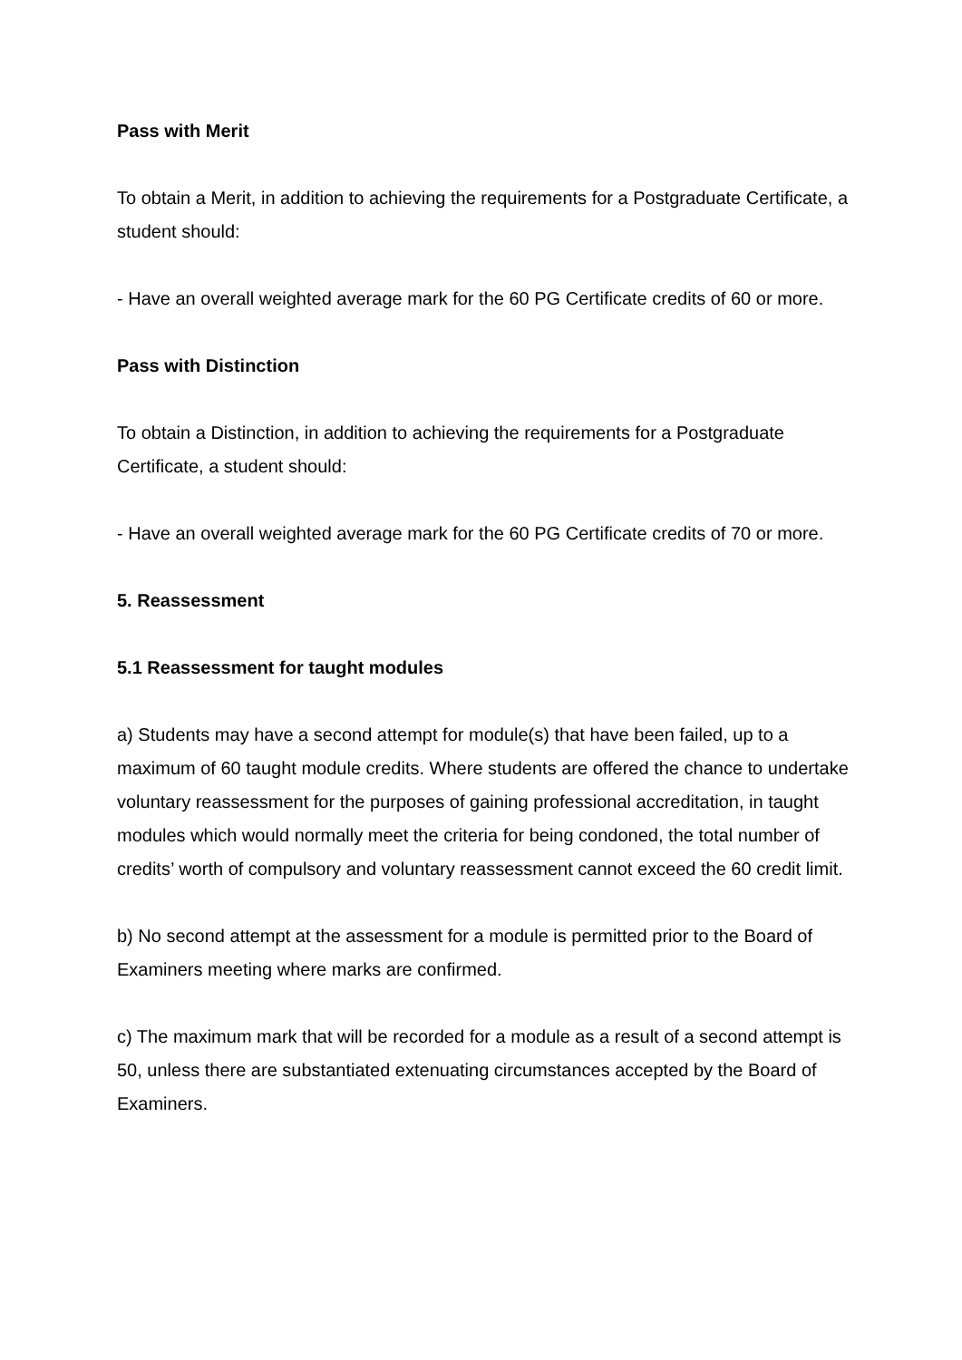Pass with Merit
To obtain a Merit, in addition to achieving the requirements for a Postgraduate Certificate, a student should:
- Have an overall weighted average mark for the 60 PG Certificate credits of 60 or more.
Pass with Distinction
To obtain a Distinction, in addition to achieving the requirements for a Postgraduate Certificate, a student should:
- Have an overall weighted average mark for the 60 PG Certificate credits of 70 or more.
5. Reassessment
5.1 Reassessment for taught modules
a) Students may have a second attempt for module(s) that have been failed, up to a maximum of 60 taught module credits. Where students are offered the chance to undertake voluntary reassessment for the purposes of gaining professional accreditation, in taught modules which would normally meet the criteria for being condoned, the total number of credits’ worth of compulsory and voluntary reassessment cannot exceed the 60 credit limit.
b) No second attempt at the assessment for a module is permitted prior to the Board of Examiners meeting where marks are confirmed.
c) The maximum mark that will be recorded for a module as a result of a second attempt is 50, unless there are substantiated extenuating circumstances accepted by the Board of Examiners.